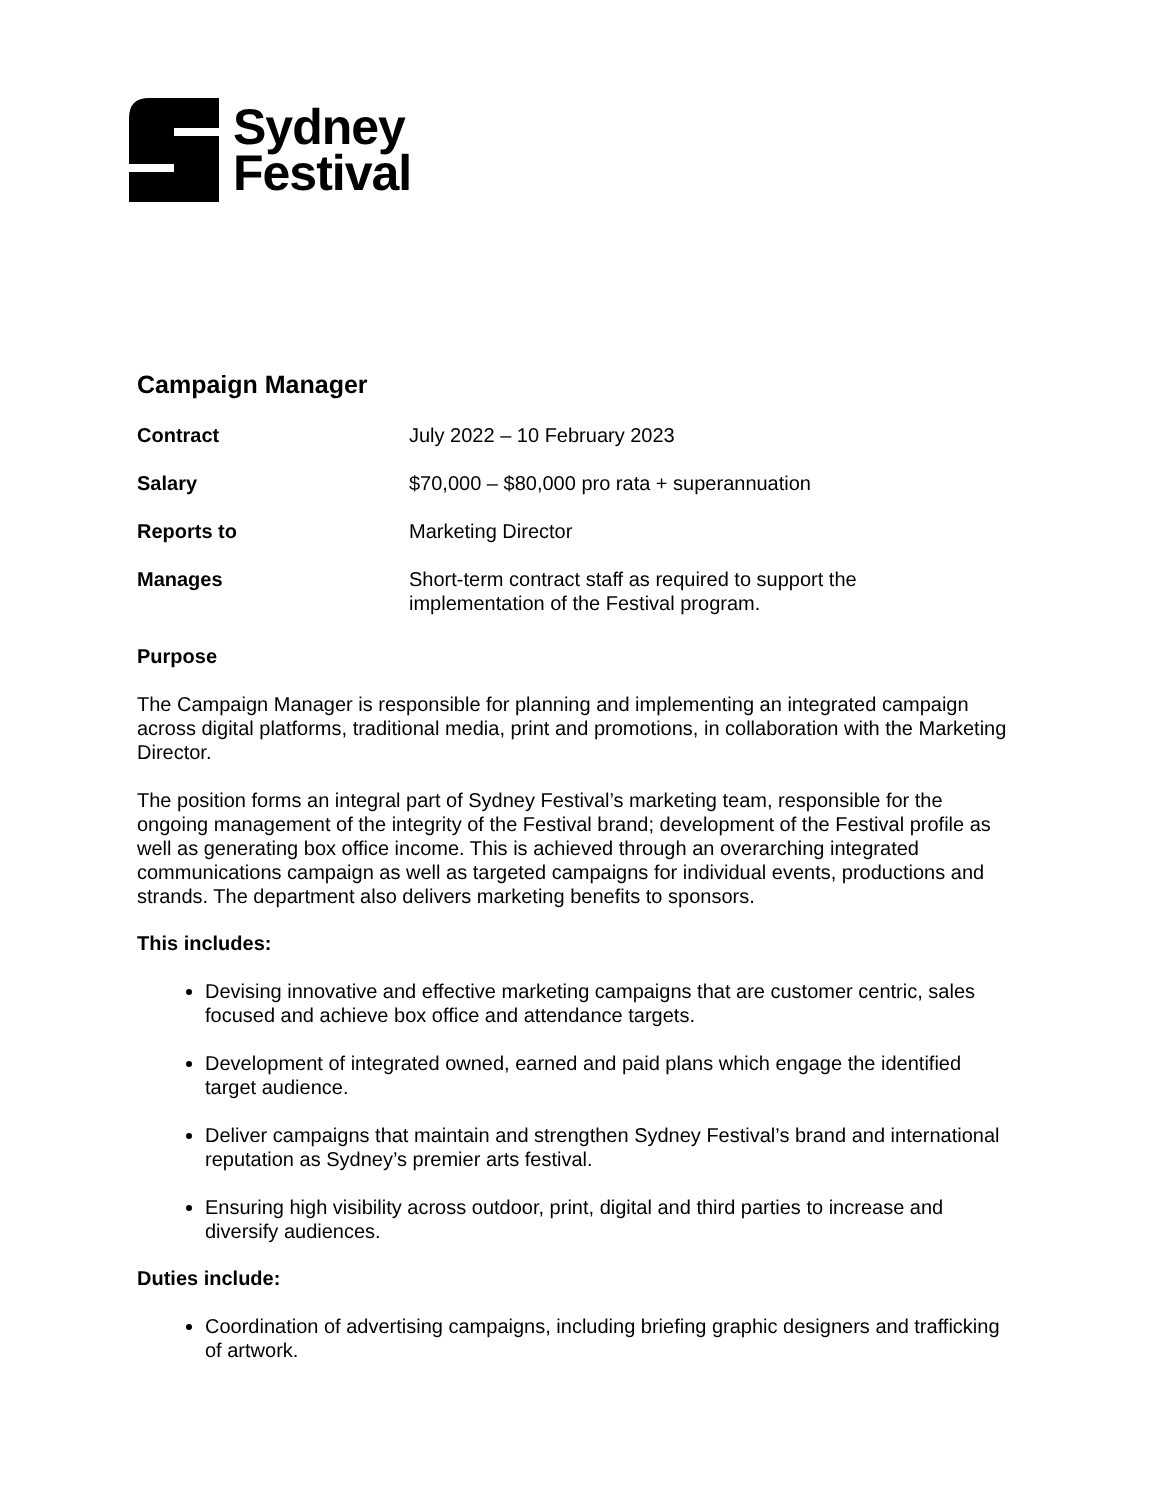Sydney
Festival
Campaign Manager
| Contract | July 2022 – 10 February 2023 |
| Salary | $70,000 – $80,000 pro rata + superannuation |
| Reports to | Marketing Director |
| Manages | Short-term contract staff as required to support the implementation of the Festival program. |
Purpose
The Campaign Manager is responsible for planning and implementing an integrated campaign across digital platforms, traditional media, print and promotions, in collaboration with the Marketing Director.
The position forms an integral part of Sydney Festival’s marketing team, responsible for the ongoing management of the integrity of the Festival brand; development of the Festival profile as well as generating box office income. This is achieved through an overarching integrated communications campaign as well as targeted campaigns for individual events, productions and strands. The department also delivers marketing benefits to sponsors.
This includes:
Devising innovative and effective marketing campaigns that are customer centric, sales focused and achieve box office and attendance targets.
Development of integrated owned, earned and paid plans which engage the identified target audience.
Deliver campaigns that maintain and strengthen Sydney Festival’s brand and international reputation as Sydney’s premier arts festival.
Ensuring high visibility across outdoor, print, digital and third parties to increase and diversify audiences.
Duties include:
Coordination of advertising campaigns, including briefing graphic designers and trafficking of artwork.